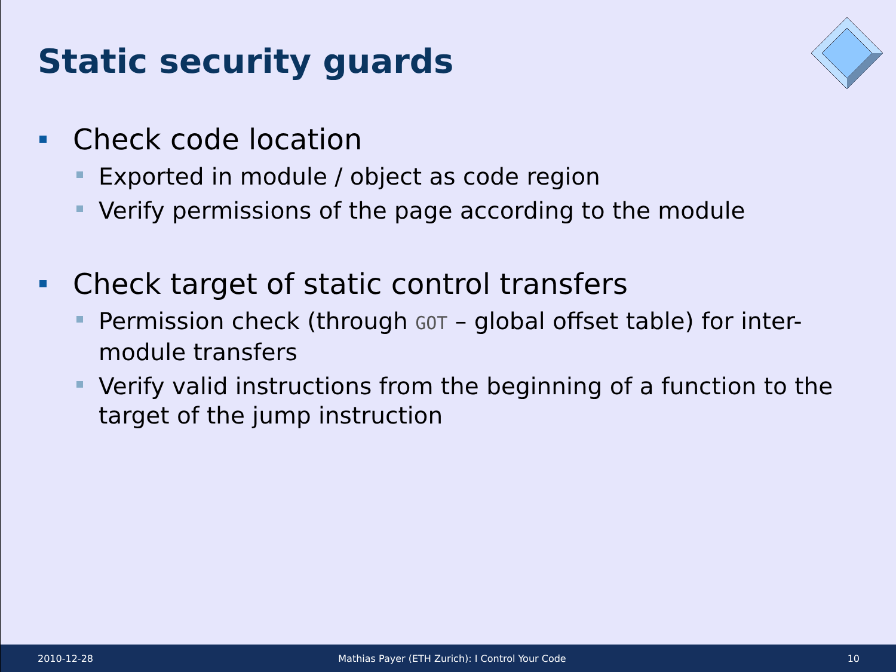Static security guards
Check code location
Exported in module / object as code region
Verify permissions of the page according to the module
Check target of static control transfers
Permission check (through GOT – global offset table) for inter-module transfers
Verify valid instructions from the beginning of a function to the target of the jump instruction
2010-12-28 Mathias Payer (ETH Zurich): I Control Your Code 10